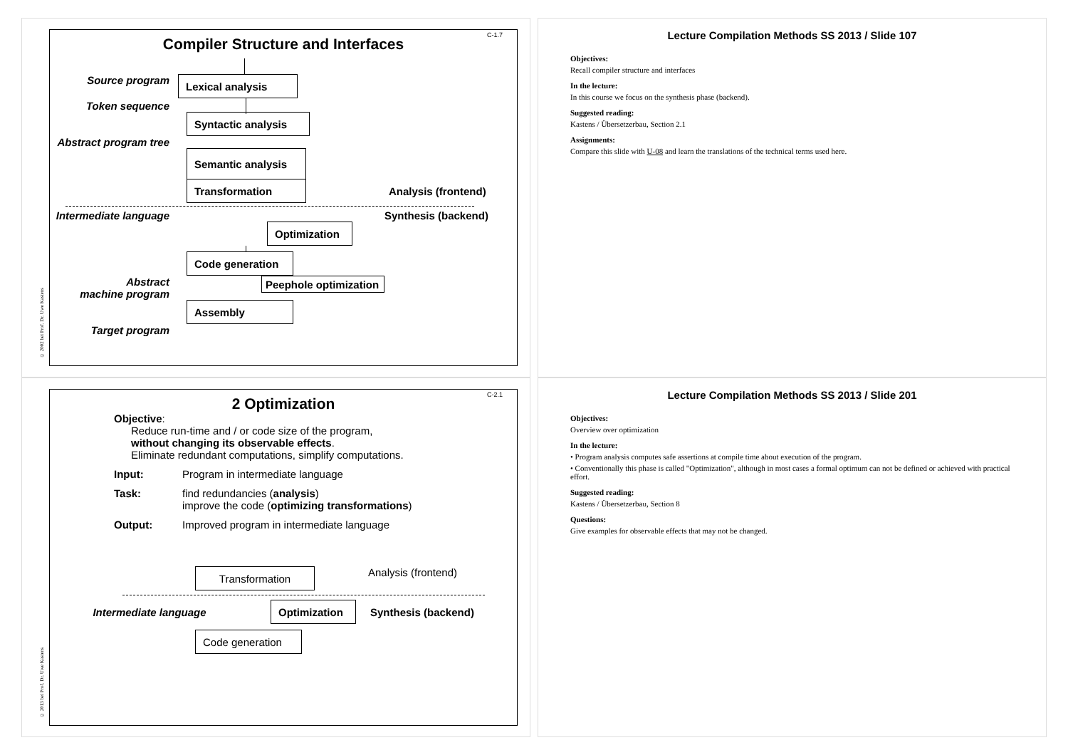C-1.7
Compiler Structure and Interfaces
Source program
Lexical analysis
Token sequence
Syntactic analysis
Abstract program tree
Semantic analysis
Transformation
Analysis (frontend)
Intermediate language
Synthesis (backend)
Optimization
Code generation
Abstract
machine program
Peephole optimization
Assembly
Target program
© 2002 bei Prof. Dr. Uwe Kastens
Lecture Compilation Methods SS 2013 / Slide 107
Objectives:
Recall compiler structure and interfaces
In the lecture:
In this course we focus on the synthesis phase (backend).
Suggested reading:
Kastens / Übersetzerbau, Section 2.1
Assignments:
Compare this slide with U-08 and learn the translations of the technical terms used here.
C-2.1
2 Optimization
Objective:
Reduce run-time and / or code size of the program,
without changing its observable effects.
Eliminate redundant computations, simplify computations.
Input: Program in intermediate language
Task: find redundancies (analysis)
improve the code (optimizing transformations)
Output: Improved program in intermediate language
Transformation
Analysis (frontend)
Intermediate language
Optimization
Synthesis (backend)
Code generation
© 2013 bei Prof. Dr. Uwe Kastens
Lecture Compilation Methods SS 2013 / Slide 201
Objectives:
Overview over optimization
In the lecture:
• Program analysis computes safe assertions at compile time about execution of the program.
• Conventionally this phase is called "Optimization", although in most cases a formal optimum can not be defined or achieved with practical effort.
Suggested reading:
Kastens / Übersetzerbau, Section 8
Questions:
Give examples for observable effects that may not be changed.